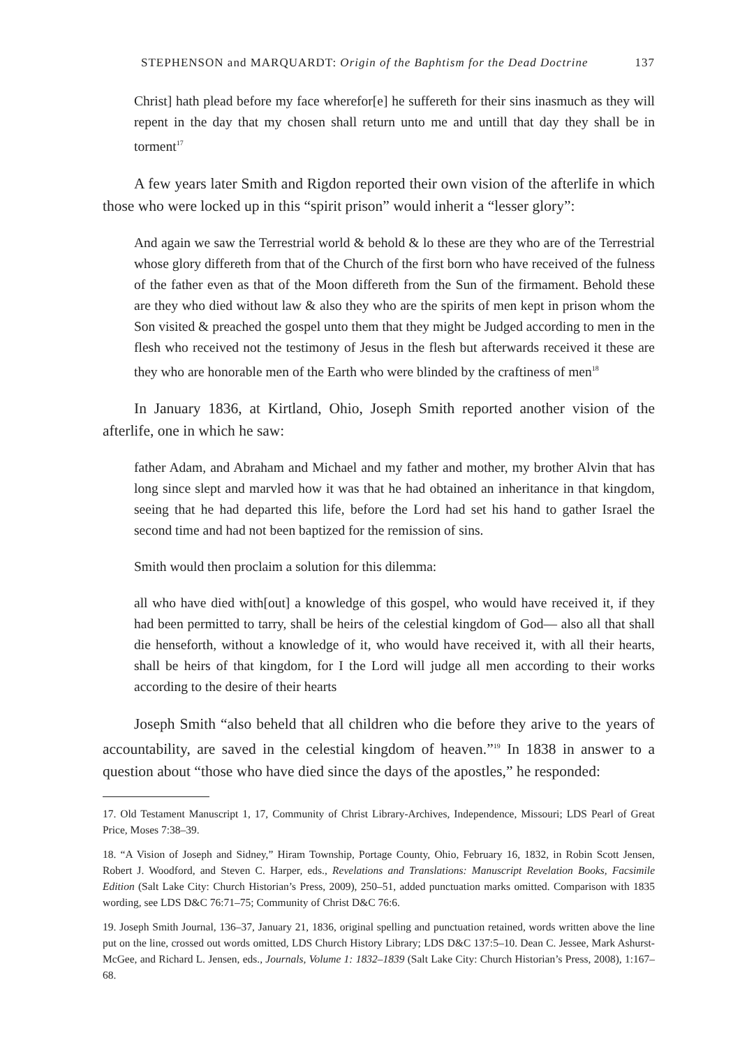STEPHENSON and MARQUARDT: Origin of the Baphtism for the Dead Doctrine 137
Christ] hath plead before my face wherefor[e] he suffereth for their sins inasmuch as they will repent in the day that my chosen shall return unto me and untill that day they shall be in torment<sup>17</sup>
A few years later Smith and Rigdon reported their own vision of the afterlife in which those who were locked up in this “spirit prison” would inherit a “lesser glory”:
And again we saw the Terrestrial world & behold & lo these are they who are of the Terrestrial whose glory differeth from that of the Church of the first born who have received of the fulness of the father even as that of the Moon differeth from the Sun of the firmament. Behold these are they who died without law & also they who are the spirits of men kept in prison whom the Son visited & preached the gospel unto them that they might be Judged according to men in the flesh who received not the testimony of Jesus in the flesh but afterwards received it these are they who are honorable men of the Earth who were blinded by the craftiness of men<sup>18</sup>
In January 1836, at Kirtland, Ohio, Joseph Smith reported another vision of the afterlife, one in which he saw:
father Adam, and Abraham and Michael and my father and mother, my brother Alvin that has long since slept and marvled how it was that he had obtained an inheritance in that kingdom, seeing that he had departed this life, before the Lord had set his hand to gather Israel the second time and had not been baptized for the remission of sins.
Smith would then proclaim a solution for this dilemma:
all who have died with[out] a knowledge of this gospel, who would have received it, if they had been permitted to tarry, shall be heirs of the celestial kingdom of God— also all that shall die henseforth, without a knowledge of it, who would have received it, with all their hearts, shall be heirs of that kingdom, for I the Lord will judge all men according to their works according to the desire of their hearts
Joseph Smith “also beheld that all children who die before they arive to the years of accountability, are saved in the celestial kingdom of heaven.”<sup>19</sup> In 1838 in answer to a question about “those who have died since the days of the apostles,” he responded:
17. Old Testament Manuscript 1, 17, Community of Christ Library-Archives, Independence, Missouri; LDS Pearl of Great Price, Moses 7:38–39.
18. “A Vision of Joseph and Sidney,” Hiram Township, Portage County, Ohio, February 16, 1832, in Robin Scott Jensen, Robert J. Woodford, and Steven C. Harper, eds., Revelations and Translations: Manuscript Revelation Books, Facsimile Edition (Salt Lake City: Church Historian’s Press, 2009), 250–51, added punctuation marks omitted. Comparison with 1835 wording, see LDS D&C 76:71–75; Community of Christ D&C 76:6.
19. Joseph Smith Journal, 136–37, January 21, 1836, original spelling and punctuation retained, words written above the line put on the line, crossed out words omitted, LDS Church History Library; LDS D&C 137:5–10. Dean C. Jessee, Mark Ashurst-McGee, and Richard L. Jensen, eds., Journals, Volume 1: 1832–1839 (Salt Lake City: Church Historian’s Press, 2008), 1:167–68.